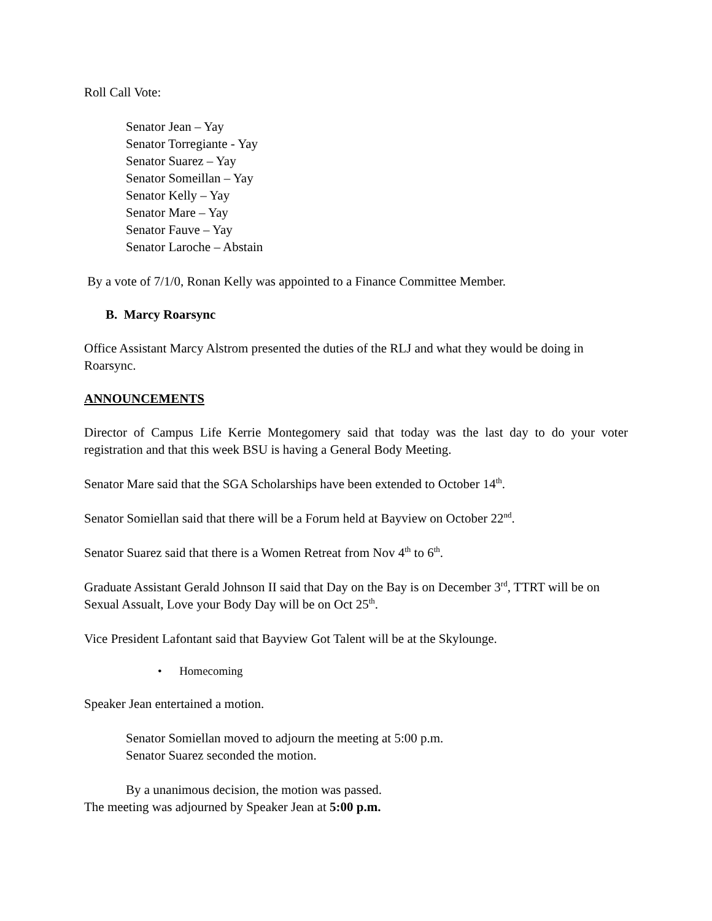Roll Call Vote:
Senator Jean – Yay
Senator Torregiante - Yay
Senator Suarez – Yay
Senator Someillan – Yay
Senator Kelly – Yay
Senator Mare – Yay
Senator Fauve – Yay
Senator Laroche – Abstain
By a vote of 7/1/0, Ronan Kelly was appointed to a Finance Committee Member.
B. Marcy Roarsync
Office Assistant Marcy Alstrom presented the duties of the RLJ and what they would be doing in Roarsync.
ANNOUNCEMENTS
Director of Campus Life Kerrie Montegomery said that today was the last day to do your voter registration and that this week BSU is having a General Body Meeting.
Senator Mare said that the SGA Scholarships have been extended to October 14<sup>th</sup>.
Senator Somiellan said that there will be a Forum held at Bayview on October 22<sup>nd</sup>.
Senator Suarez said that there is a Women Retreat from Nov 4<sup>th</sup> to 6<sup>th</sup>.
Graduate Assistant Gerald Johnson II said that Day on the Bay is on December 3<sup>rd</sup>, TTRT will be on Sexual Assualt, Love your Body Day will be on Oct 25<sup>th</sup>.
Vice President Lafontant said that Bayview Got Talent will be at the Skylounge.
• Homecoming
Speaker Jean entertained a motion.
Senator Somiellan moved to adjourn the meeting at 5:00 p.m.
Senator Suarez seconded the motion.
By a unanimous decision, the motion was passed.
The meeting was adjourned by Speaker Jean at 5:00 p.m.